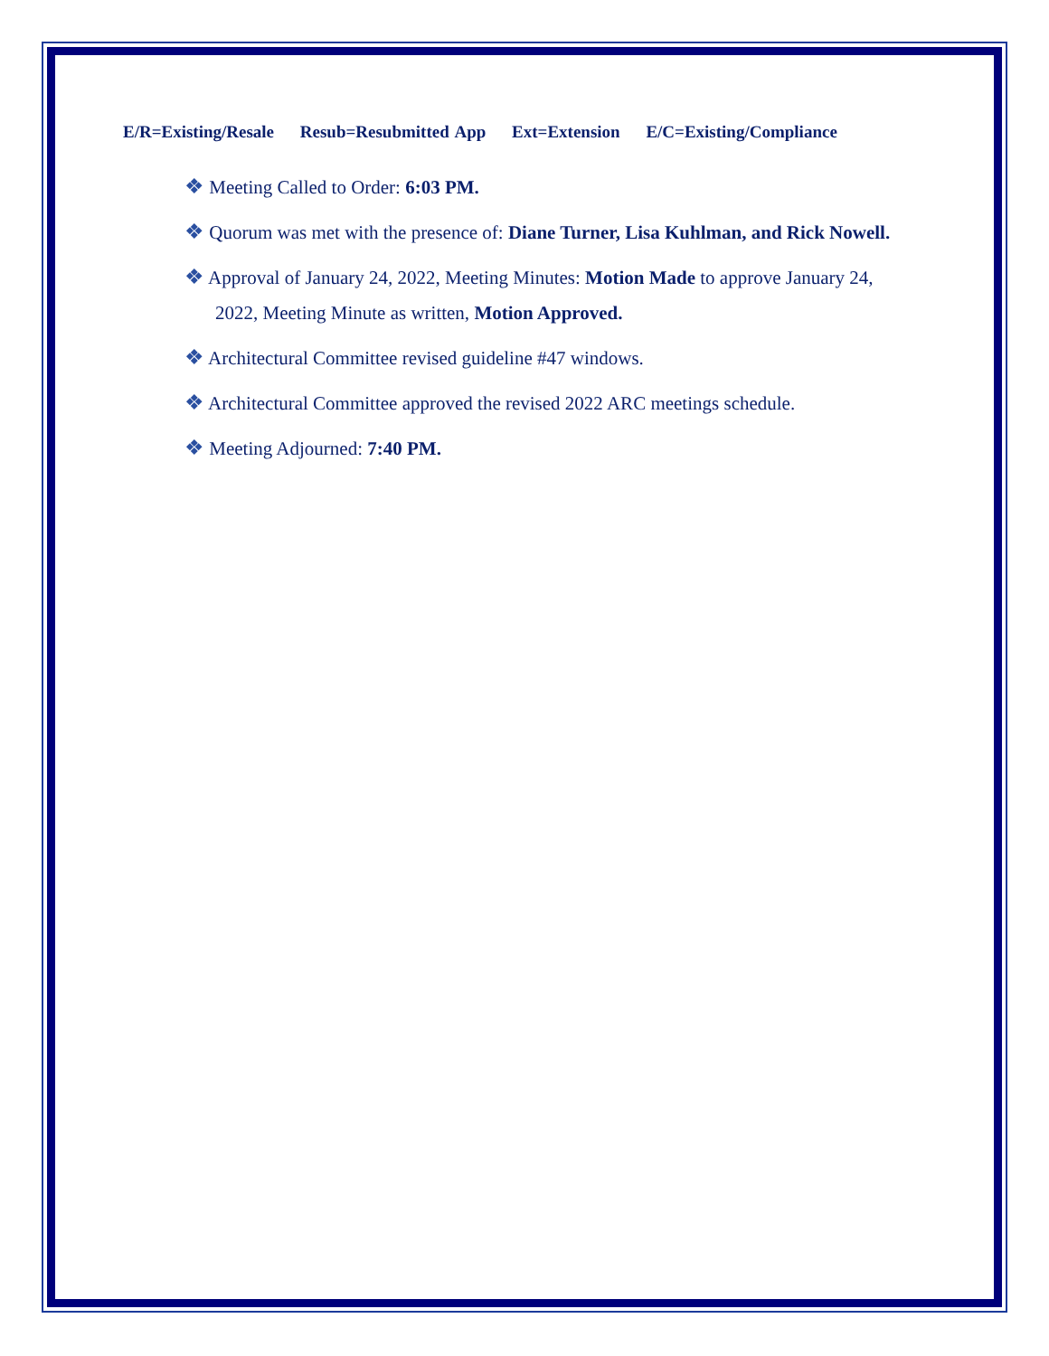E/R=Existing/Resale Resub=Resubmitted App Ext=Extension E/C=Existing/Compliance
❖ Meeting Called to Order: 6:03 PM.
❖ Quorum was met with the presence of: Diane Turner, Lisa Kuhlman, and Rick Nowell.
❖ Approval of January 24, 2022, Meeting Minutes: Motion Made to approve January 24, 2022, Meeting Minute as written, Motion Approved.
❖ Architectural Committee revised guideline #47 windows.
❖ Architectural Committee approved the revised 2022 ARC meetings schedule.
❖ Meeting Adjourned: 7:40 PM.